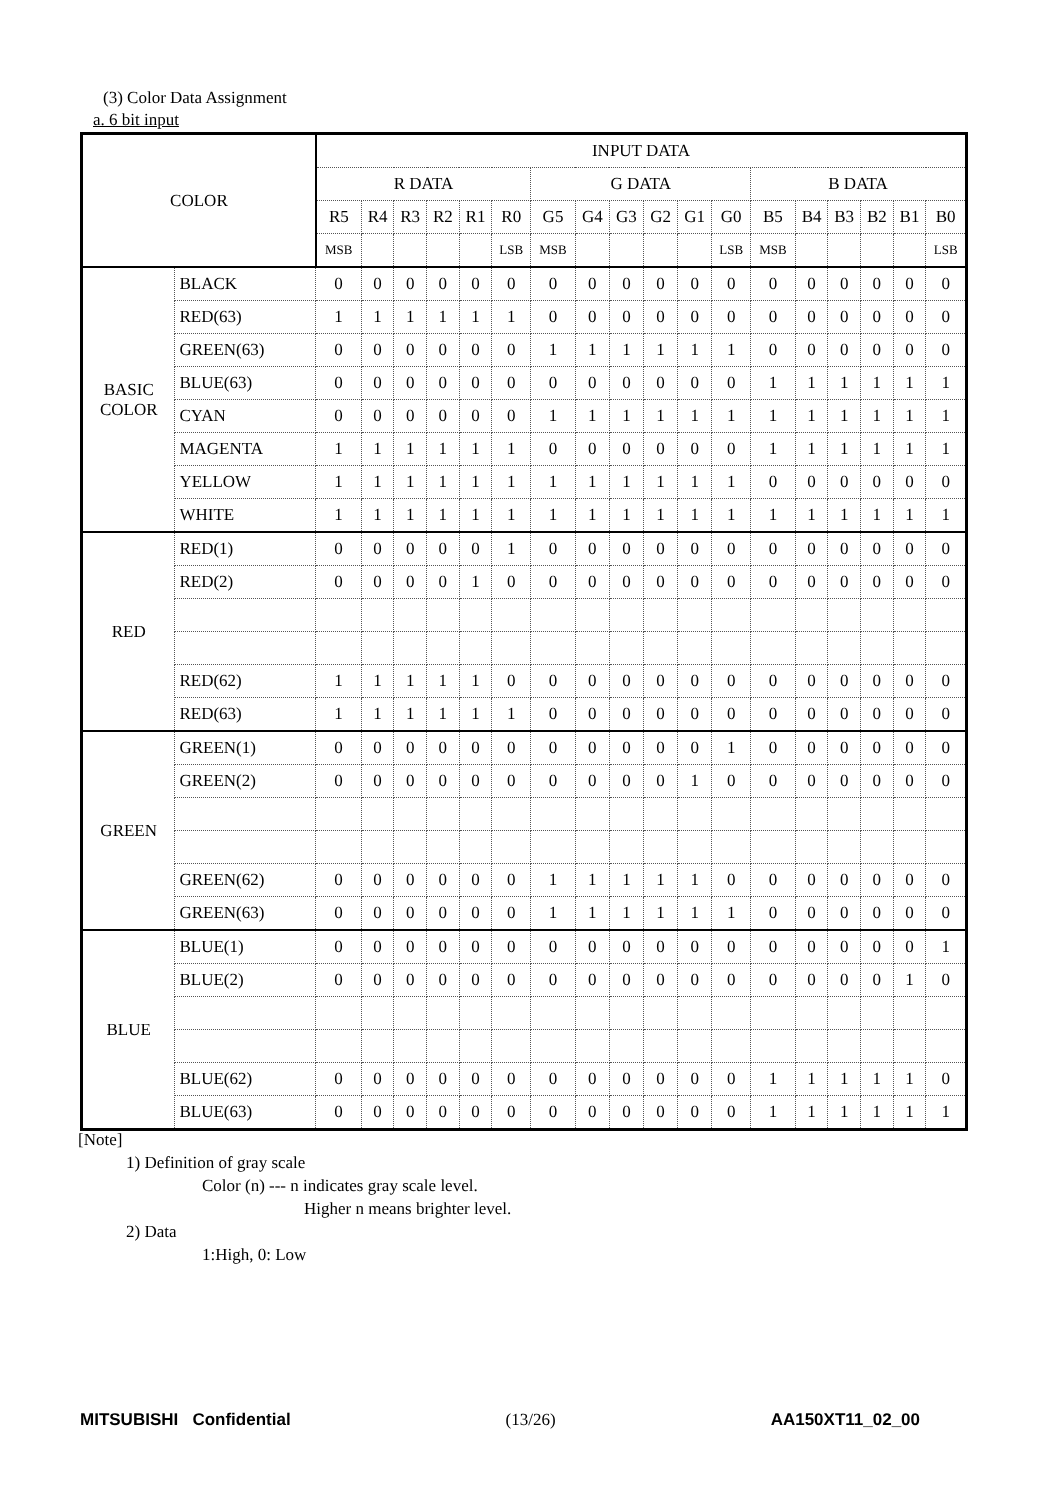(3) Color Data Assignment
a. 6 bit input
| COLOR | | INPUT DATA | | | | | | | | | | | | | | | | | |
| --- | --- | --- | --- | --- | --- | --- | --- | --- | --- | --- | --- | --- | --- | --- | --- | --- | --- | --- | --- |
| | | R DATA | | | | | | G DATA | | | | | | B DATA | | | | | |
| | | R5 | R4 | R3 | R2 | R1 | R0 | G5 | G4 | G3 | G2 | G1 | G0 | B5 | B4 | B3 | B2 | B1 | B0 |
| | | MSB | | | | | LSB | MSB | | | | | LSB | MSB | | | | | LSB |
| BASIC COLOR | BLACK | 0 | 0 | 0 | 0 | 0 | 0 | 0 | 0 | 0 | 0 | 0 | 0 | 0 | 0 | 0 | 0 | 0 | 0 |
| | RED(63) | 1 | 1 | 1 | 1 | 1 | 1 | 0 | 0 | 0 | 0 | 0 | 0 | 0 | 0 | 0 | 0 | 0 | 0 |
| | GREEN(63) | 0 | 0 | 0 | 0 | 0 | 0 | 1 | 1 | 1 | 1 | 1 | 1 | 0 | 0 | 0 | 0 | 0 | 0 |
| | BLUE(63) | 0 | 0 | 0 | 0 | 0 | 0 | 0 | 0 | 0 | 0 | 0 | 0 | 1 | 1 | 1 | 1 | 1 | 1 |
| | CYAN | 0 | 0 | 0 | 0 | 0 | 0 | 1 | 1 | 1 | 1 | 1 | 1 | 1 | 1 | 1 | 1 | 1 | 1 |
| | MAGENTA | 1 | 1 | 1 | 1 | 1 | 1 | 0 | 0 | 0 | 0 | 0 | 0 | 1 | 1 | 1 | 1 | 1 | 1 |
| | YELLOW | 1 | 1 | 1 | 1 | 1 | 1 | 1 | 1 | 1 | 1 | 1 | 1 | 0 | 0 | 0 | 0 | 0 | 0 |
| | WHITE | 1 | 1 | 1 | 1 | 1 | 1 | 1 | 1 | 1 | 1 | 1 | 1 | 1 | 1 | 1 | 1 | 1 | 1 |
| RED | RED(1) | 0 | 0 | 0 | 0 | 0 | 1 | 0 | 0 | 0 | 0 | 0 | 0 | 0 | 0 | 0 | 0 | 0 | 0 |
| | RED(2) | 0 | 0 | 0 | 0 | 1 | 0 | 0 | 0 | 0 | 0 | 0 | 0 | 0 | 0 | 0 | 0 | 0 | 0 |
| | RED(62) | 1 | 1 | 1 | 1 | 1 | 0 | 0 | 0 | 0 | 0 | 0 | 0 | 0 | 0 | 0 | 0 | 0 | 0 |
| | RED(63) | 1 | 1 | 1 | 1 | 1 | 1 | 0 | 0 | 0 | 0 | 0 | 0 | 0 | 0 | 0 | 0 | 0 | 0 |
| GREEN | GREEN(1) | 0 | 0 | 0 | 0 | 0 | 0 | 0 | 0 | 0 | 0 | 0 | 1 | 0 | 0 | 0 | 0 | 0 | 0 |
| | GREEN(2) | 0 | 0 | 0 | 0 | 0 | 0 | 0 | 0 | 0 | 0 | 1 | 0 | 0 | 0 | 0 | 0 | 0 | 0 |
| | GREEN(62) | 0 | 0 | 0 | 0 | 0 | 0 | 1 | 1 | 1 | 1 | 1 | 0 | 0 | 0 | 0 | 0 | 0 | 0 |
| | GREEN(63) | 0 | 0 | 0 | 0 | 0 | 0 | 1 | 1 | 1 | 1 | 1 | 1 | 0 | 0 | 0 | 0 | 0 | 0 |
| BLUE | BLUE(1) | 0 | 0 | 0 | 0 | 0 | 0 | 0 | 0 | 0 | 0 | 0 | 0 | 0 | 0 | 0 | 0 | 0 | 1 |
| | BLUE(2) | 0 | 0 | 0 | 0 | 0 | 0 | 0 | 0 | 0 | 0 | 0 | 0 | 0 | 0 | 0 | 0 | 1 | 0 |
| | BLUE(62) | 0 | 0 | 0 | 0 | 0 | 0 | 0 | 0 | 0 | 0 | 0 | 0 | 1 | 1 | 1 | 1 | 1 | 0 |
| | BLUE(63) | 0 | 0 | 0 | 0 | 0 | 0 | 0 | 0 | 0 | 0 | 0 | 0 | 1 | 1 | 1 | 1 | 1 | 1 |
[Note]
1) Definition of gray scale
Color (n) --- n indicates gray scale level.
Higher n means brighter level.
2) Data
1:High, 0: Low
MITSUBISHI Confidential (13/26) AA150XT11_02_00